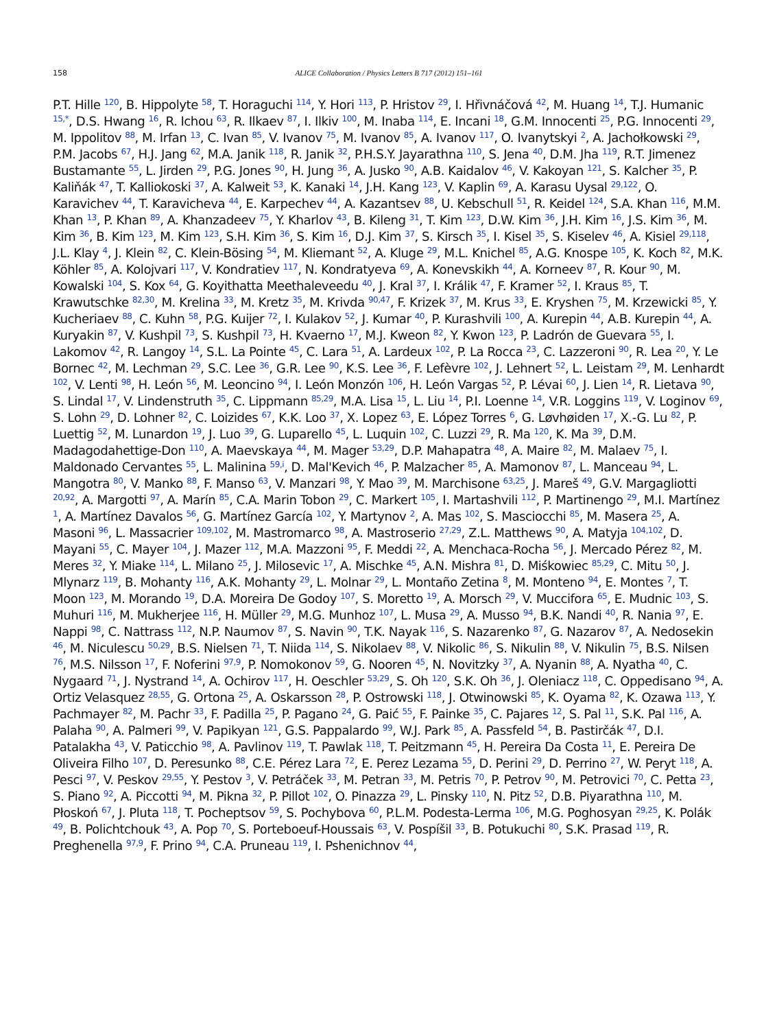158 ALICE Collaboration / Physics Letters B 717 (2012) 151–161
P.T. Hille <sup>120</sup>, B. Hippolyte <sup>58</sup>, T. Horaguchi <sup>114</sup>, Y. Hori <sup>113</sup>, P. Hristov <sup>29</sup>, I. Hřivnáčová <sup>42</sup>, M. Huang <sup>14</sup>, T.J. Humanic <sup>15,*</sup>, D.S. Hwang <sup>16</sup>, R. Ichou <sup>63</sup>, R. Ilkaev <sup>87</sup>, I. Ilkiv <sup>100</sup>, M. Inaba <sup>114</sup>, E. Incani <sup>18</sup>, G.M. Innocenti <sup>25</sup>, P.G. Innocenti <sup>29</sup>, M. Ippolitov <sup>88</sup>, M. Irfan <sup>13</sup>, C. Ivan <sup>85</sup>, V. Ivanov <sup>75</sup>, M. Ivanov <sup>85</sup>, A. Ivanov <sup>117</sup>, O. Ivanytskyi <sup>2</sup>, A. Jachołkowski <sup>29</sup>, P.M. Jacobs <sup>67</sup>, H.J. Jang <sup>62</sup>, M.A. Janik <sup>118</sup>, R. Janik <sup>32</sup>, P.H.S.Y. Jayarathna <sup>110</sup>, S. Jena <sup>40</sup>, D.M. Jha <sup>119</sup>, R.T. Jimenez Bustamante <sup>55</sup>, L. Jirden <sup>29</sup>, P.G. Jones <sup>90</sup>, H. Jung <sup>36</sup>, A. Jusko <sup>90</sup>, A.B. Kaidalov <sup>46</sup>, V. Kakoyan <sup>121</sup>, S. Kalcher <sup>35</sup>, P. Kaliňák <sup>47</sup>, T. Kalliokoski <sup>37</sup>, A. Kalweit <sup>53</sup>, K. Kanaki <sup>14</sup>, J.H. Kang <sup>123</sup>, V. Kaplin <sup>69</sup>, A. Karasu Uysal <sup>29,122</sup>, O. Karavichev <sup>44</sup>, T. Karavicheva <sup>44</sup>, E. Karpechev <sup>44</sup>, A. Kazantsev <sup>88</sup>, U. Kebschull <sup>51</sup>, R. Keidel <sup>124</sup>, S.A. Khan <sup>116</sup>, M.M. Khan <sup>13</sup>, P. Khan <sup>89</sup>, A. Khanzadeev <sup>75</sup>, Y. Kharlov <sup>43</sup>, B. Kileng <sup>31</sup>, T. Kim <sup>123</sup>, D.W. Kim <sup>36</sup>, J.H. Kim <sup>16</sup>, J.S. Kim <sup>36</sup>, M. Kim <sup>36</sup>, B. Kim <sup>123</sup>, M. Kim <sup>123</sup>, S.H. Kim <sup>36</sup>, S. Kim <sup>16</sup>, D.J. Kim <sup>37</sup>, S. Kirsch <sup>35</sup>, I. Kisel <sup>35</sup>, S. Kiselev <sup>46</sup>, A. Kisiel <sup>29,118</sup>, J.L. Klay <sup>4</sup>, J. Klein <sup>82</sup>, C. Klein-Bösing <sup>54</sup>, M. Kliemant <sup>52</sup>, A. Kluge <sup>29</sup>, M.L. Knichel <sup>85</sup>, A.G. Knospe <sup>105</sup>, K. Koch <sup>82</sup>, M.K. Köhler <sup>85</sup>, A. Kolojvari <sup>117</sup>, V. Kondratiev <sup>117</sup>, N. Kondratyeva <sup>69</sup>, A. Konevskikh <sup>44</sup>, A. Korneev <sup>87</sup>, R. Kour <sup>90</sup>, M. Kowalski <sup>104</sup>, S. Kox <sup>64</sup>, G. Koyithatta Meethaleveedu <sup>40</sup>, J. Kral <sup>37</sup>, I. Králik <sup>47</sup>, F. Kramer <sup>52</sup>, I. Kraus <sup>85</sup>, T. Krawutschke <sup>82,30</sup>, M. Krelina <sup>33</sup>, M. Kretz <sup>35</sup>, M. Krivda <sup>90,47</sup>, F. Krizek <sup>37</sup>, M. Krus <sup>33</sup>, E. Kryshen <sup>75</sup>, M. Krzewicki <sup>85</sup>, Y. Kucheriaev <sup>88</sup>, C. Kuhn <sup>58</sup>, P.G. Kuijer <sup>72</sup>, I. Kulakov <sup>52</sup>, J. Kumar <sup>40</sup>, P. Kurashvili <sup>100</sup>, A. Kurepin <sup>44</sup>, A.B. Kurepin <sup>44</sup>, A. Kuryakin <sup>87</sup>, V. Kushpil <sup>73</sup>, S. Kushpil <sup>73</sup>, H. Kvaerno <sup>17</sup>, M.J. Kweon <sup>82</sup>, Y. Kwon <sup>123</sup>, P. Ladrón de Guevara <sup>55</sup>, I. Lakomov <sup>42</sup>, R. Langoy <sup>14</sup>, S.L. La Pointe <sup>45</sup>, C. Lara <sup>51</sup>, A. Lardeux <sup>102</sup>, P. La Rocca <sup>23</sup>, C. Lazzeroni <sup>90</sup>, R. Lea <sup>20</sup>, Y. Le Bornec <sup>42</sup>, M. Lechman <sup>29</sup>, S.C. Lee <sup>36</sup>, G.R. Lee <sup>90</sup>, K.S. Lee <sup>36</sup>, F. Lefèvre <sup>102</sup>, J. Lehnert <sup>52</sup>, L. Leistam <sup>29</sup>, M. Lenhardt <sup>102</sup>, V. Lenti <sup>98</sup>, H. León <sup>56</sup>, M. Leoncino <sup>94</sup>, I. León Monzón <sup>106</sup>, H. León Vargas <sup>52</sup>, P. Lévai <sup>60</sup>, J. Lien <sup>14</sup>, R. Lietava <sup>90</sup>, S. Lindal <sup>17</sup>, V. Lindenstruth <sup>35</sup>, C. Lippmann <sup>85,29</sup>, M.A. Lisa <sup>15</sup>, L. Liu <sup>14</sup>, P.I. Loenne <sup>14</sup>, V.R. Loggins <sup>119</sup>, V. Loginov <sup>69</sup>, S. Lohn <sup>29</sup>, D. Lohner <sup>82</sup>, C. Loizides <sup>67</sup>, K.K. Loo <sup>37</sup>, X. Lopez <sup>63</sup>, E. López Torres <sup>6</sup>, G. Løvhøiden <sup>17</sup>, X.-G. Lu <sup>82</sup>, P. Luettig <sup>52</sup>, M. Lunardon <sup>19</sup>, J. Luo <sup>39</sup>, G. Luparello <sup>45</sup>, L. Luquin <sup>102</sup>, C. Luzzi <sup>29</sup>, R. Ma <sup>120</sup>, K. Ma <sup>39</sup>, D.M. Madagodahettige-Don <sup>110</sup>, A. Maevskaya <sup>44</sup>, M. Mager <sup>53,29</sup>, D.P. Mahapatra <sup>48</sup>, A. Maire <sup>82</sup>, M. Malaev <sup>75</sup>, I. Maldonado Cervantes <sup>55</sup>, L. Malinina <sup>59,i</sup>, D. Mal'Kevich <sup>46</sup>, P. Malzacher <sup>85</sup>, A. Mamonov <sup>87</sup>, L. Manceau <sup>94</sup>, L. Mangotra <sup>80</sup>, V. Manko <sup>88</sup>, F. Manso <sup>63</sup>, V. Manzari <sup>98</sup>, Y. Mao <sup>39</sup>, M. Marchisone <sup>63,25</sup>, J. Mareš <sup>49</sup>, G.V. Margagliotti <sup>20,92</sup>, A. Margotti <sup>97</sup>, A. Marín <sup>85</sup>, C.A. Marin Tobon <sup>29</sup>, C. Markert <sup>105</sup>, I. Martashvili <sup>112</sup>, P. Martinengo <sup>29</sup>, M.I. Martínez <sup>1</sup>, A. Martínez Davalos <sup>56</sup>, G. Martínez García <sup>102</sup>, Y. Martynov <sup>2</sup>, A. Mas <sup>102</sup>, S. Masciocchi <sup>85</sup>, M. Masera <sup>25</sup>, A. Masoni <sup>96</sup>, L. Massacrier <sup>109,102</sup>, M. Mastromarco <sup>98</sup>, A. Mastroserio <sup>27,29</sup>, Z.L. Matthews <sup>90</sup>, A. Matyja <sup>104,102</sup>, D. Mayani <sup>55</sup>, C. Mayer <sup>104</sup>, J. Mazer <sup>112</sup>, M.A. Mazzoni <sup>95</sup>, F. Meddi <sup>22</sup>, A. Menchaca-Rocha <sup>56</sup>, J. Mercado Pérez <sup>82</sup>, M. Meres <sup>32</sup>, Y. Miake <sup>114</sup>, L. Milano <sup>25</sup>, J. Milosevic <sup>17</sup>, A. Mischke <sup>45</sup>, A.N. Mishra <sup>81</sup>, D. Miśkowiec <sup>85,29</sup>, C. Mitu <sup>50</sup>, J. Mlynarz <sup>119</sup>, B. Mohanty <sup>116</sup>, A.K. Mohanty <sup>29</sup>, L. Molnar <sup>29</sup>, L. Montaño Zetina <sup>8</sup>, M. Monteno <sup>94</sup>, E. Montes <sup>7</sup>, T. Moon <sup>123</sup>, M. Morando <sup>19</sup>, D.A. Moreira De Godoy <sup>107</sup>, S. Moretto <sup>19</sup>, A. Morsch <sup>29</sup>, V. Muccifora <sup>65</sup>, E. Mudnic <sup>103</sup>, S. Muhuri <sup>116</sup>, M. Mukherjee <sup>116</sup>, H. Müller <sup>29</sup>, M.G. Munhoz <sup>107</sup>, L. Musa <sup>29</sup>, A. Musso <sup>94</sup>, B.K. Nandi <sup>40</sup>, R. Nania <sup>97</sup>, E. Nappi <sup>98</sup>, C. Nattrass <sup>112</sup>, N.P. Naumov <sup>87</sup>, S. Navin <sup>90</sup>, T.K. Nayak <sup>116</sup>, S. Nazarenko <sup>87</sup>, G. Nazarov <sup>87</sup>, A. Nedosekin <sup>46</sup>, M. Niculescu <sup>50,29</sup>, B.S. Nielsen <sup>71</sup>, T. Niida <sup>114</sup>, S. Nikolaev <sup>88</sup>, V. Nikolic <sup>86</sup>, S. Nikulin <sup>88</sup>, V. Nikulin <sup>75</sup>, B.S. Nilsen <sup>76</sup>, M.S. Nilsson <sup>17</sup>, F. Noferini <sup>97,9</sup>, P. Nomokonov <sup>59</sup>, G. Nooren <sup>45</sup>, N. Novitzky <sup>37</sup>, A. Nyanin <sup>88</sup>, A. Nyatha <sup>40</sup>, C. Nygaard <sup>71</sup>, J. Nystrand <sup>14</sup>, A. Ochirov <sup>117</sup>, H. Oeschler <sup>53,29</sup>, S. Oh <sup>120</sup>, S.K. Oh <sup>36</sup>, J. Oleniacz <sup>118</sup>, C. Oppedisano <sup>94</sup>, A. Ortiz Velasquez <sup>28,55</sup>, G. Ortona <sup>25</sup>, A. Oskarsson <sup>28</sup>, P. Ostrowski <sup>118</sup>, J. Otwinowski <sup>85</sup>, K. Oyama <sup>82</sup>, K. Ozawa <sup>113</sup>, Y. Pachmayer <sup>82</sup>, M. Pachr <sup>33</sup>, F. Padilla <sup>25</sup>, P. Pagano <sup>24</sup>, G. Paić <sup>55</sup>, F. Painke <sup>35</sup>, C. Pajares <sup>12</sup>, S. Pal <sup>11</sup>, S.K. Pal <sup>116</sup>, A. Palaha <sup>90</sup>, A. Palmeri <sup>99</sup>, V. Papikyan <sup>121</sup>, G.S. Pappalardo <sup>99</sup>, W.J. Park <sup>85</sup>, A. Passfeld <sup>54</sup>, B. Pastirčák <sup>47</sup>, D.I. Patalakha <sup>43</sup>, V. Paticchio <sup>98</sup>, A. Pavlinov <sup>119</sup>, T. Pawlak <sup>118</sup>, T. Peitzmann <sup>45</sup>, H. Pereira Da Costa <sup>11</sup>, E. Pereira De Oliveira Filho <sup>107</sup>, D. Peresunko <sup>88</sup>, C.E. Pérez Lara <sup>72</sup>, E. Perez Lezama <sup>55</sup>, D. Perini <sup>29</sup>, D. Perrino <sup>27</sup>, W. Peryt <sup>118</sup>, A. Pesci <sup>97</sup>, V. Peskov <sup>29,55</sup>, Y. Pestov <sup>3</sup>, V. Petráček <sup>33</sup>, M. Petran <sup>33</sup>, M. Petris <sup>70</sup>, P. Petrov <sup>90</sup>, M. Petrovici <sup>70</sup>, C. Petta <sup>23</sup>, S. Piano <sup>92</sup>, A. Piccotti <sup>94</sup>, M. Pikna <sup>32</sup>, P. Pillot <sup>102</sup>, O. Pinazza <sup>29</sup>, L. Pinsky <sup>110</sup>, N. Pitz <sup>52</sup>, D.B. Piyarathna <sup>110</sup>, M. Płoskoń <sup>67</sup>, J. Pluta <sup>118</sup>, T. Pocheptsov <sup>59</sup>, S. Pochybova <sup>60</sup>, P.L.M. Podesta-Lerma <sup>106</sup>, M.G. Poghosyan <sup>29,25</sup>, K. Polák <sup>49</sup>, B. Polichtchouk <sup>43</sup>, A. Pop <sup>70</sup>, S. Porteboeuf-Houssais <sup>63</sup>, V. Pospíšil <sup>33</sup>, B. Potukuchi <sup>80</sup>, S.K. Prasad <sup>119</sup>, R. Preghenella <sup>97,9</sup>, F. Prino <sup>94</sup>, C.A. Pruneau <sup>119</sup>, I. Pshenichnov <sup>44</sup>,